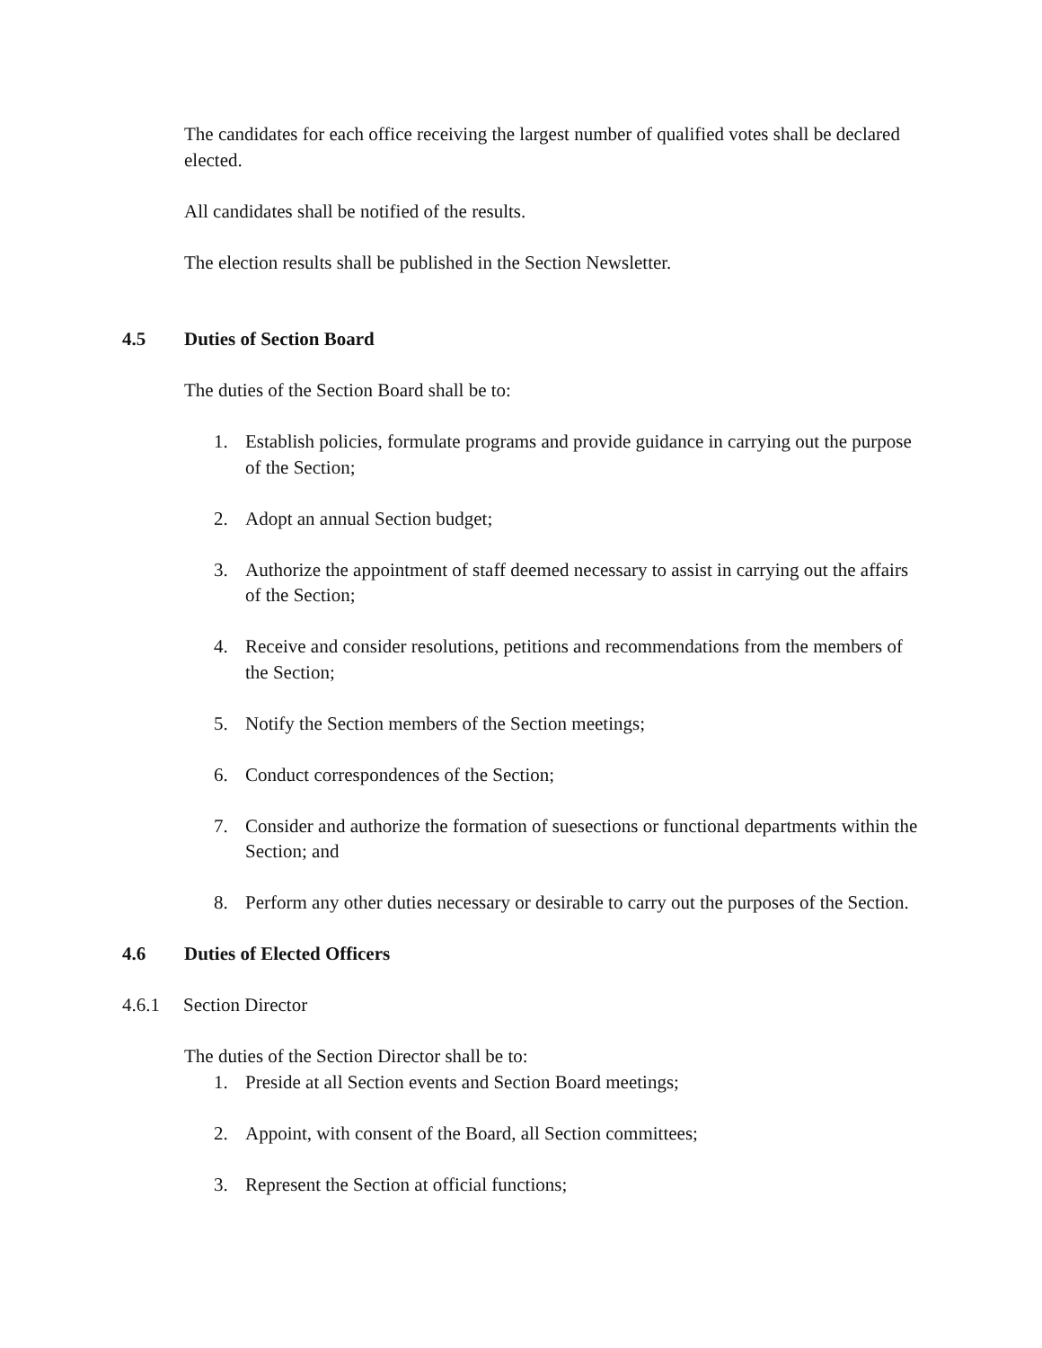The candidates for each office receiving the largest number of qualified votes shall be declared elected.
All candidates shall be notified of the results.
The election results shall be published in the Section Newsletter.
4.5 Duties of Section Board
The duties of the Section Board shall be to:
1. Establish policies, formulate programs and provide guidance in carrying out the purpose of the Section;
2. Adopt an annual Section budget;
3. Authorize the appointment of staff deemed necessary to assist in carrying out the affairs of the Section;
4. Receive and consider resolutions, petitions and recommendations from the members of the Section;
5. Notify the Section members of the Section meetings;
6. Conduct correspondences of the Section;
7. Consider and authorize the formation of suesections or functional departments within the Section; and
8. Perform any other duties necessary or desirable to carry out the purposes of the Section.
4.6 Duties of Elected Officers
4.6.1 Section Director
The duties of the Section Director shall be to:
1. Preside at all Section events and Section Board meetings;
2. Appoint, with consent of the Board, all Section committees;
3. Represent the Section at official functions;